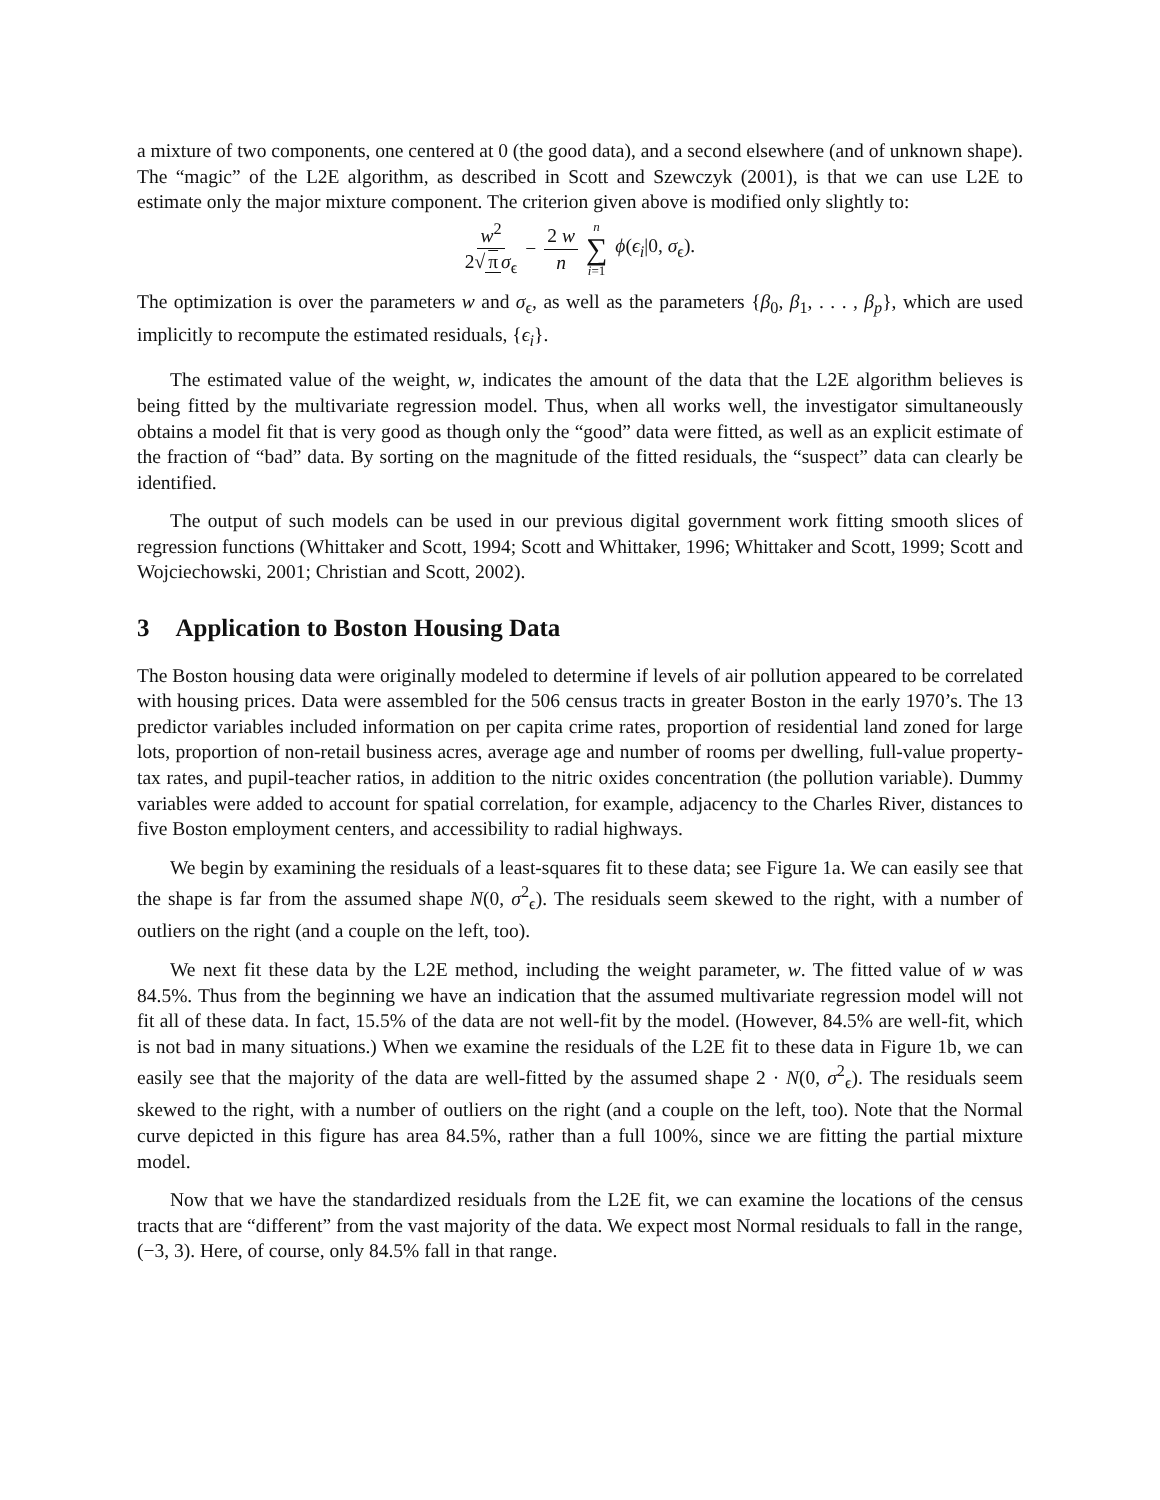a mixture of two components, one centered at 0 (the good data), and a second elsewhere (and of unknown shape). The “magic” of the L2E algorithm, as described in Scott and Szewczyk (2001), is that we can use L2E to estimate only the major mixture component. The criterion given above is modified only slightly to:
w<sup>2</sup> 2√ π σ<sub>ϵ</sub> − 2 w n n ∑ i=1 ϕ(ϵ<sub>i</sub>|0, σ<sub>ϵ</sub>).
The optimization is over the parameters w and σ<sub>ϵ</sub>, as well as the parameters {β<sub>0</sub>, β<sub>1</sub>, . . . , β<sub>p</sub>}, which are used implicitly to recompute the estimated residuals, {ϵ<sub>i</sub>}.
The estimated value of the weight, w, indicates the amount of the data that the L2E algorithm believes is being fitted by the multivariate regression model. Thus, when all works well, the investigator simultaneously obtains a model fit that is very good as though only the “good” data were fitted, as well as an explicit estimate of the fraction of “bad” data. By sorting on the magnitude of the fitted residuals, the “suspect” data can clearly be identified.
The output of such models can be used in our previous digital government work fitting smooth slices of regression functions (Whittaker and Scott, 1994; Scott and Whittaker, 1996; Whittaker and Scott, 1999; Scott and Wojciechowski, 2001; Christian and Scott, 2002).
3 Application to Boston Housing Data
The Boston housing data were originally modeled to determine if levels of air pollution appeared to be correlated with housing prices. Data were assembled for the 506 census tracts in greater Boston in the early 1970’s. The 13 predictor variables included information on per capita crime rates, proportion of residential land zoned for large lots, proportion of non-retail business acres, average age and number of rooms per dwelling, full-value property-tax rates, and pupil-teacher ratios, in addition to the nitric oxides concentration (the pollution variable). Dummy variables were added to account for spatial correlation, for example, adjacency to the Charles River, distances to five Boston employment centers, and accessibility to radial highways.
We begin by examining the residuals of a least-squares fit to these data; see Figure 1a. We can easily see that the shape is far from the assumed shape N(0, σ<sup>2</sup><sub>ϵ</sub>). The residuals seem skewed to the right, with a number of outliers on the right (and a couple on the left, too).
We next fit these data by the L2E method, including the weight parameter, w. The fitted value of w was 84.5%. Thus from the beginning we have an indication that the assumed multivariate regression model will not fit all of these data. In fact, 15.5% of the data are not well-fit by the model. (However, 84.5% are well-fit, which is not bad in many situations.) When we examine the residuals of the L2E fit to these data in Figure 1b, we can easily see that the majority of the data are well-fitted by the assumed shape 2 · N(0, σ<sup>2</sup><sub>ϵ</sub>). The residuals seem skewed to the right, with a number of outliers on the right (and a couple on the left, too). Note that the Normal curve depicted in this figure has area 84.5%, rather than a full 100%, since we are fitting the partial mixture model.
Now that we have the standardized residuals from the L2E fit, we can examine the locations of the census tracts that are “different” from the vast majority of the data. We expect most Normal residuals to fall in the range, (−3, 3). Here, of course, only 84.5% fall in that range.